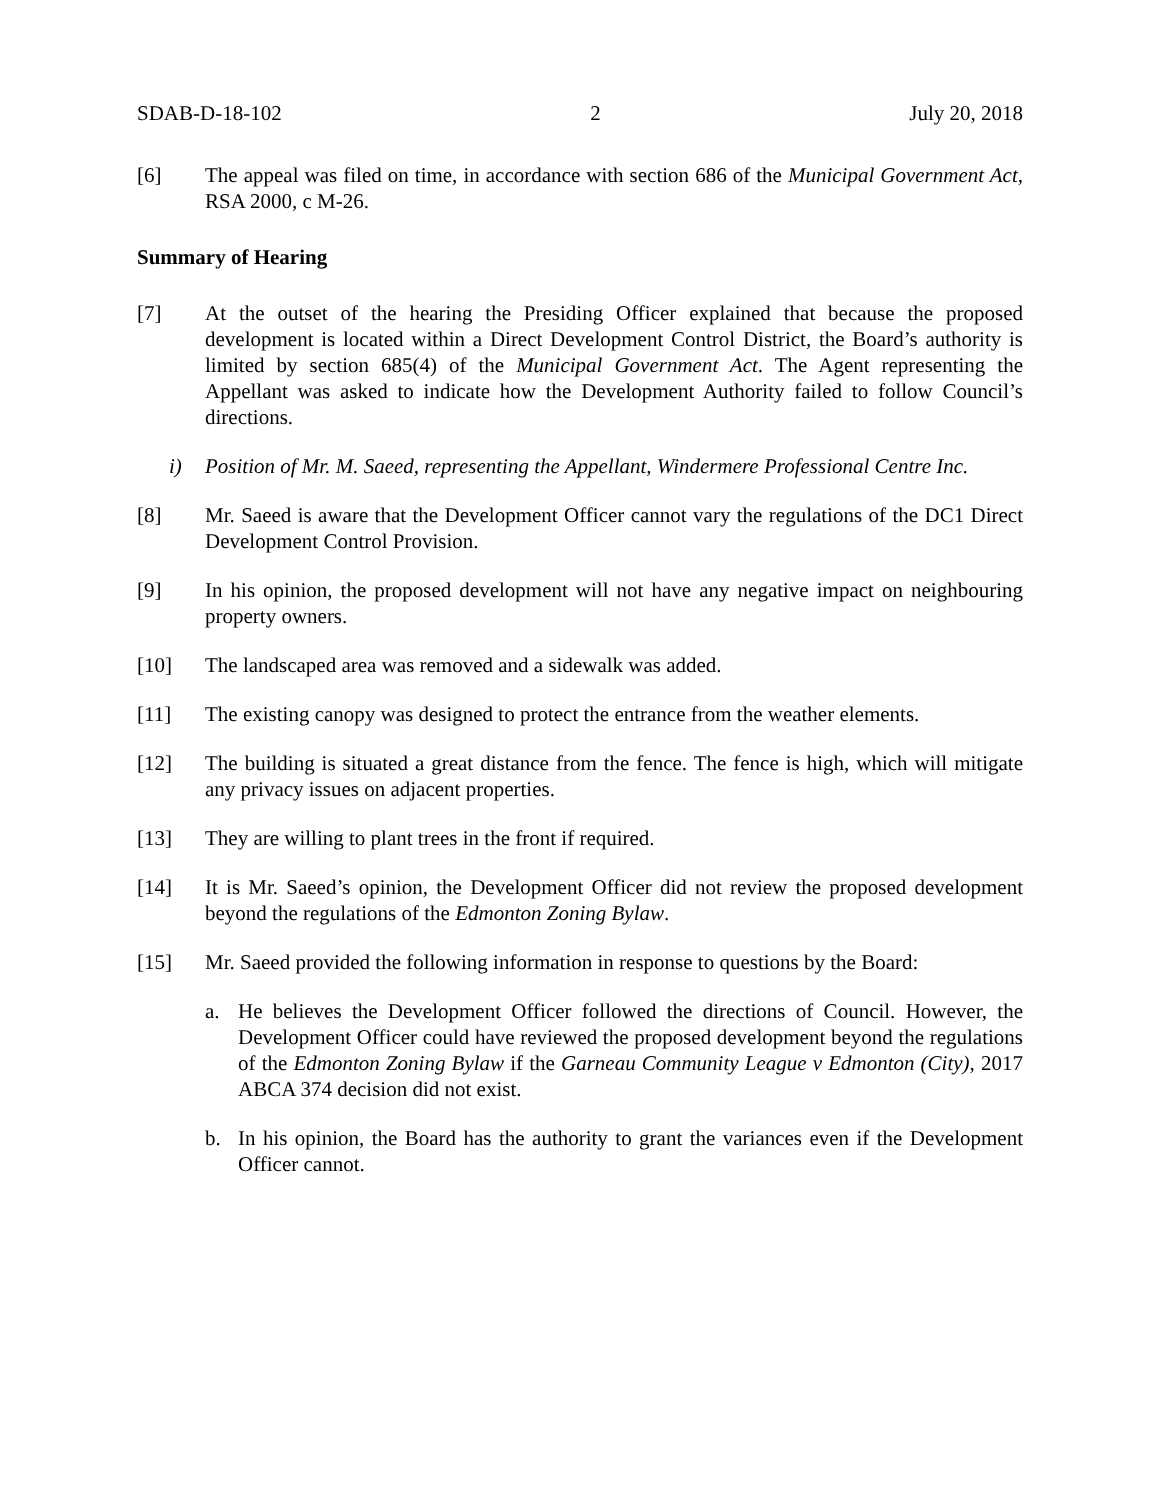SDAB-D-18-102 2 July 20, 2018
[6] The appeal was filed on time, in accordance with section 686 of the Municipal Government Act, RSA 2000, c M-26.
Summary of Hearing
[7] At the outset of the hearing the Presiding Officer explained that because the proposed development is located within a Direct Development Control District, the Board’s authority is limited by section 685(4) of the Municipal Government Act. The Agent representing the Appellant was asked to indicate how the Development Authority failed to follow Council’s directions.
i) Position of Mr. M. Saeed, representing the Appellant, Windermere Professional Centre Inc.
[8] Mr. Saeed is aware that the Development Officer cannot vary the regulations of the DC1 Direct Development Control Provision.
[9] In his opinion, the proposed development will not have any negative impact on neighbouring property owners.
[10] The landscaped area was removed and a sidewalk was added.
[11] The existing canopy was designed to protect the entrance from the weather elements.
[12] The building is situated a great distance from the fence. The fence is high, which will mitigate any privacy issues on adjacent properties.
[13] They are willing to plant trees in the front if required.
[14] It is Mr. Saeed’s opinion, the Development Officer did not review the proposed development beyond the regulations of the Edmonton Zoning Bylaw.
[15] Mr. Saeed provided the following information in response to questions by the Board:
a. He believes the Development Officer followed the directions of Council. However, the Development Officer could have reviewed the proposed development beyond the regulations of the Edmonton Zoning Bylaw if the Garneau Community League v Edmonton (City), 2017 ABCA 374 decision did not exist.
b. In his opinion, the Board has the authority to grant the variances even if the Development Officer cannot.